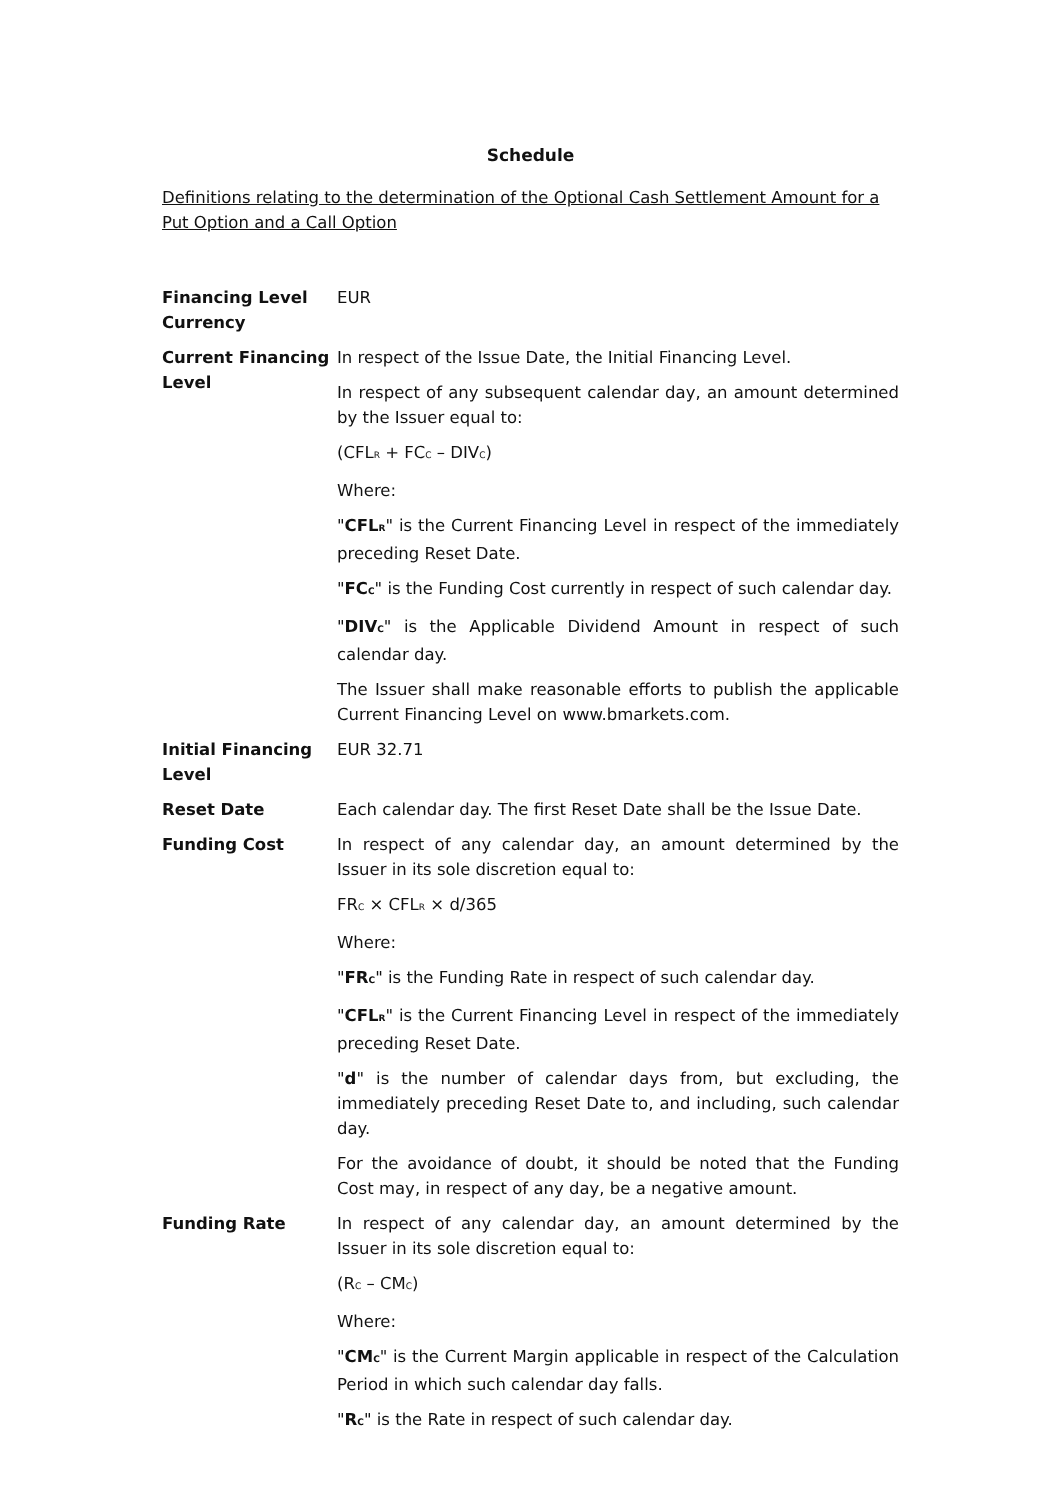Schedule
Definitions relating to the determination of the Optional Cash Settlement Amount for a Put Option and a Call Option
| Financing Level Currency | EUR |
| Current Financing Level | In respect of the Issue Date, the Initial Financing Level. In respect of any subsequent calendar day, an amount determined by the Issuer equal to: (CFL<sub>R</sub> + FC<sub>C</sub> – DIV<sub>C</sub>) Where: " CFL<sub>R</sub> " is the Current Financing Level in respect of the immediately preceding Reset Date. " FC<sub>C</sub> " is the Funding Cost currently in respect of such calendar day. " DIV<sub>C</sub> " is the Applicable Dividend Amount in respect of such calendar day. The Issuer shall make reasonable efforts to publish the applicable Current Financing Level on www.bmarkets.com. |
| Initial Financing Level | EUR 32.71 |
| Reset Date | Each calendar day. The first Reset Date shall be the Issue Date. |
| Funding Cost | In respect of any calendar day, an amount determined by the Issuer in its sole discretion equal to: FR<sub>C</sub> × CFL<sub>R</sub> × d/365 Where: " FR<sub>C</sub> " is the Funding Rate in respect of such calendar day. " CFL<sub>R</sub> " is the Current Financing Level in respect of the immediately preceding Reset Date. " d " is the number of calendar days from, but excluding, the immediately preceding Reset Date to, and including, such calendar day. For the avoidance of doubt, it should be noted that the Funding Cost may, in respect of any day, be a negative amount. |
| Funding Rate | In respect of any calendar day, an amount determined by the Issuer in its sole discretion equal to: (R<sub>C</sub> – CM<sub>C</sub>) Where: " CM<sub>C</sub> " is the Current Margin applicable in respect of the Calculation Period in which such calendar day falls. " R<sub>C</sub> " is the Rate in respect of such calendar day. |